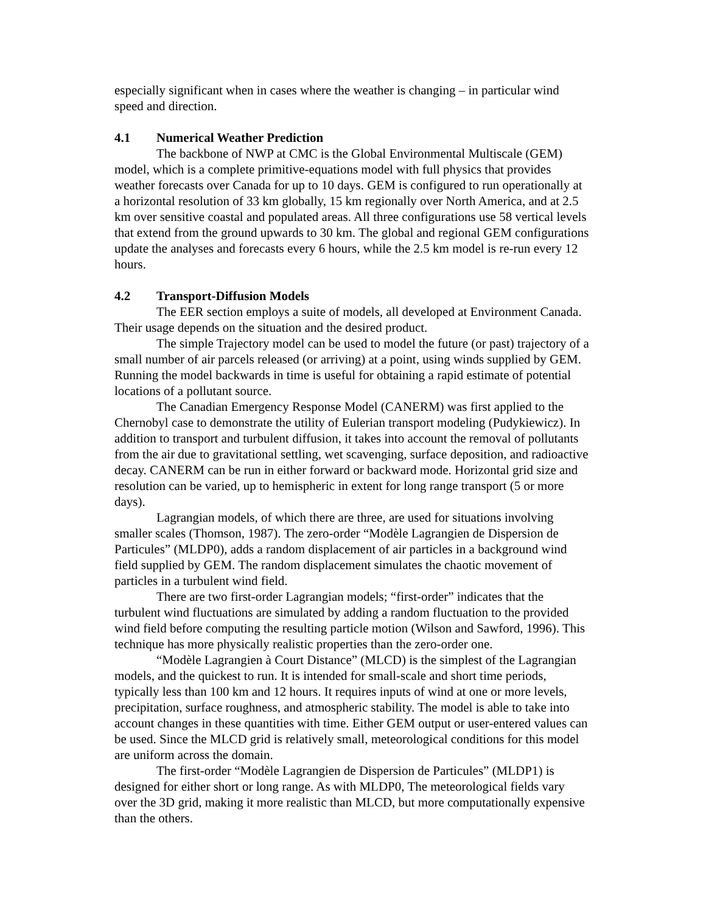especially significant when in cases where the weather is changing – in particular wind speed and direction.
4.1 Numerical Weather Prediction
The backbone of NWP at CMC is the Global Environmental Multiscale (GEM) model, which is a complete primitive-equations model with full physics that provides weather forecasts over Canada for up to 10 days. GEM is configured to run operationally at a horizontal resolution of 33 km globally, 15 km regionally over North America, and at 2.5 km over sensitive coastal and populated areas. All three configurations use 58 vertical levels that extend from the ground upwards to 30 km. The global and regional GEM configurations update the analyses and forecasts every 6 hours, while the 2.5 km model is re-run every 12 hours.
4.2 Transport-Diffusion Models
The EER section employs a suite of models, all developed at Environment Canada. Their usage depends on the situation and the desired product.
The simple Trajectory model can be used to model the future (or past) trajectory of a small number of air parcels released (or arriving) at a point, using winds supplied by GEM. Running the model backwards in time is useful for obtaining a rapid estimate of potential locations of a pollutant source.
The Canadian Emergency Response Model (CANERM) was first applied to the Chernobyl case to demonstrate the utility of Eulerian transport modeling (Pudykiewicz). In addition to transport and turbulent diffusion, it takes into account the removal of pollutants from the air due to gravitational settling, wet scavenging, surface deposition, and radioactive decay. CANERM can be run in either forward or backward mode. Horizontal grid size and resolution can be varied, up to hemispheric in extent for long range transport (5 or more days).
Lagrangian models, of which there are three, are used for situations involving smaller scales (Thomson, 1987). The zero-order “Modèle Lagrangien de Dispersion de Particules” (MLDP0), adds a random displacement of air particles in a background wind field supplied by GEM. The random displacement simulates the chaotic movement of particles in a turbulent wind field.
There are two first-order Lagrangian models; “first-order” indicates that the turbulent wind fluctuations are simulated by adding a random fluctuation to the provided wind field before computing the resulting particle motion (Wilson and Sawford, 1996). This technique has more physically realistic properties than the zero-order one.
“Modèle Lagrangien à Court Distance” (MLCD) is the simplest of the Lagrangian models, and the quickest to run. It is intended for small-scale and short time periods, typically less than 100 km and 12 hours. It requires inputs of wind at one or more levels, precipitation, surface roughness, and atmospheric stability. The model is able to take into account changes in these quantities with time. Either GEM output or user-entered values can be used. Since the MLCD grid is relatively small, meteorological conditions for this model are uniform across the domain.
The first-order “Modèle Lagrangien de Dispersion de Particules” (MLDP1) is designed for either short or long range. As with MLDP0, The meteorological fields vary over the 3D grid, making it more realistic than MLCD, but more computationally expensive than the others.